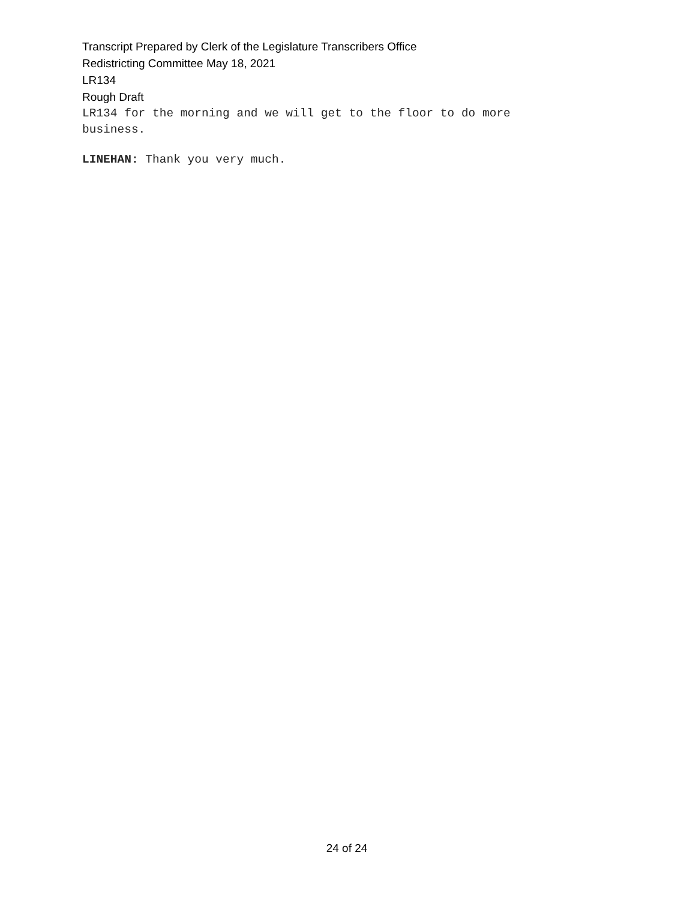Transcript Prepared by Clerk of the Legislature Transcribers Office
Redistricting Committee May 18, 2021
LR134
Rough Draft
LR134 for the morning and we will get to the floor to do more
business.
LINEHAN: Thank you very much.
24 of 24